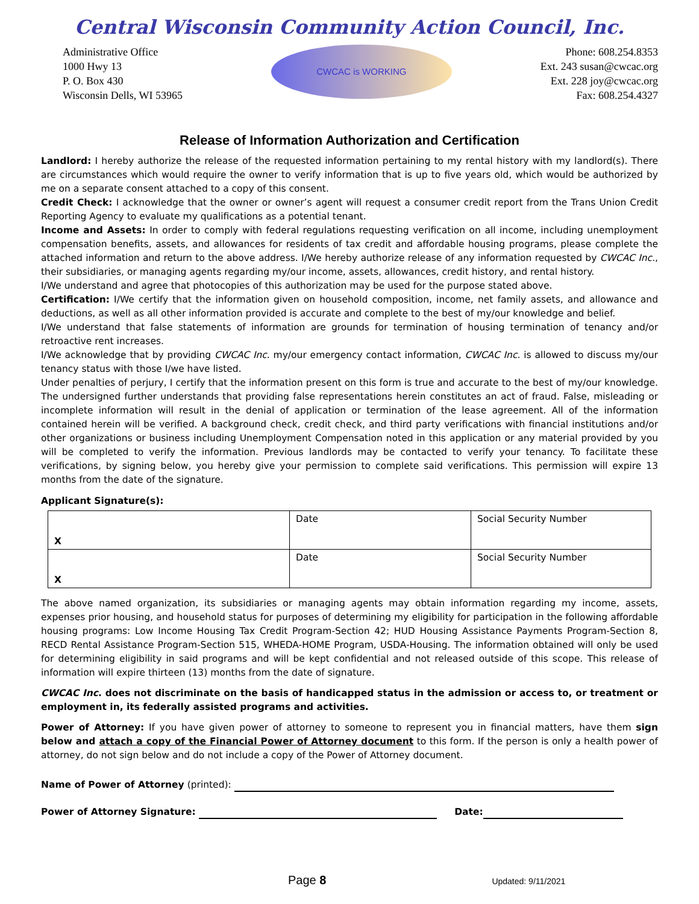Central Wisconsin Community Action Council, Inc.
Administrative Office
1000 Hwy 13
P. O. Box 430
Wisconsin Dells, WI 53965
CWCAC is WORKING
Phone: 608.254.8353
Ext. 243 susan@cwcac.org
Ext. 228 joy@cwcac.org
Fax: 608.254.4327
Release of Information Authorization and Certification
Landlord: I hereby authorize the release of the requested information pertaining to my rental history with my landlord(s). There are circumstances which would require the owner to verify information that is up to five years old, which would be authorized by me on a separate consent attached to a copy of this consent.
Credit Check: I acknowledge that the owner or owner’s agent will request a consumer credit report from the Trans Union Credit Reporting Agency to evaluate my qualifications as a potential tenant.
Income and Assets: In order to comply with federal regulations requesting verification on all income, including unemployment compensation benefits, assets, and allowances for residents of tax credit and affordable housing programs, please complete the attached information and return to the above address. I/We hereby authorize release of any information requested by CWCAC Inc., their subsidiaries, or managing agents regarding my/our income, assets, allowances, credit history, and rental history.
I/We understand and agree that photocopies of this authorization may be used for the purpose stated above.
Certification: I/We certify that the information given on household composition, income, net family assets, and allowance and deductions, as well as all other information provided is accurate and complete to the best of my/our knowledge and belief.
I/We understand that false statements of information are grounds for termination of housing termination of tenancy and/or retroactive rent increases.
I/We acknowledge that by providing CWCAC Inc. my/our emergency contact information, CWCAC Inc. is allowed to discuss my/our tenancy status with those I/we have listed.
Under penalties of perjury, I certify that the information present on this form is true and accurate to the best of my/our knowledge. The undersigned further understands that providing false representations herein constitutes an act of fraud. False, misleading or incomplete information will result in the denial of application or termination of the lease agreement. All of the information contained herein will be verified. A background check, credit check, and third party verifications with financial institutions and/or other organizations or business including Unemployment Compensation noted in this application or any material provided by you will be completed to verify the information. Previous landlords may be contacted to verify your tenancy. To facilitate these verifications, by signing below, you hereby give your permission to complete said verifications. This permission will expire 13 months from the date of the signature.
Applicant Signature(s):
| X | Date | Social Security Number |
| X | Date | Social Security Number |
The above named organization, its subsidiaries or managing agents may obtain information regarding my income, assets, expenses prior housing, and household status for purposes of determining my eligibility for participation in the following affordable housing programs: Low Income Housing Tax Credit Program-Section 42; HUD Housing Assistance Payments Program-Section 8, RECD Rental Assistance Program-Section 515, WHEDA-HOME Program, USDA-Housing. The information obtained will only be used for determining eligibility in said programs and will be kept confidential and not released outside of this scope. This release of information will expire thirteen (13) months from the date of signature.
CWCAC Inc. does not discriminate on the basis of handicapped status in the admission or access to, or treatment or employment in, its federally assisted programs and activities.
Power of Attorney: If you have given power of attorney to someone to represent you in financial matters, have them sign below and attach a copy of the Financial Power of Attorney document to this form. If the person is only a health power of attorney, do not sign below and do not include a copy of the Power of Attorney document.
Name of Power of Attorney (printed):
Power of Attorney Signature: Date:
Page 8
Updated: 9/11/2021